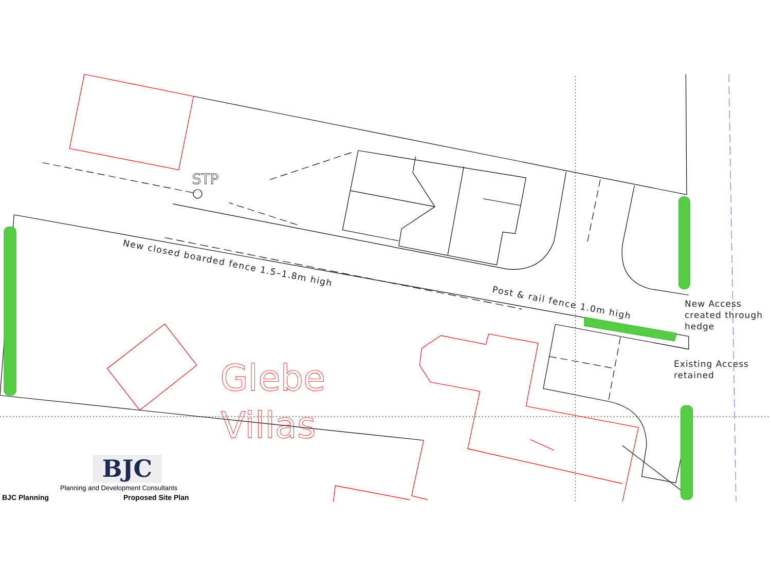Glebe
Villas
STP
New closed boarded fence 1.5–1.8m high
Post & rail fence 1.0m high
New Access
created through
hedge
Existing Access
retained
BJC
Planning and Development Consultants
BJC Planning Proposed Site Plan